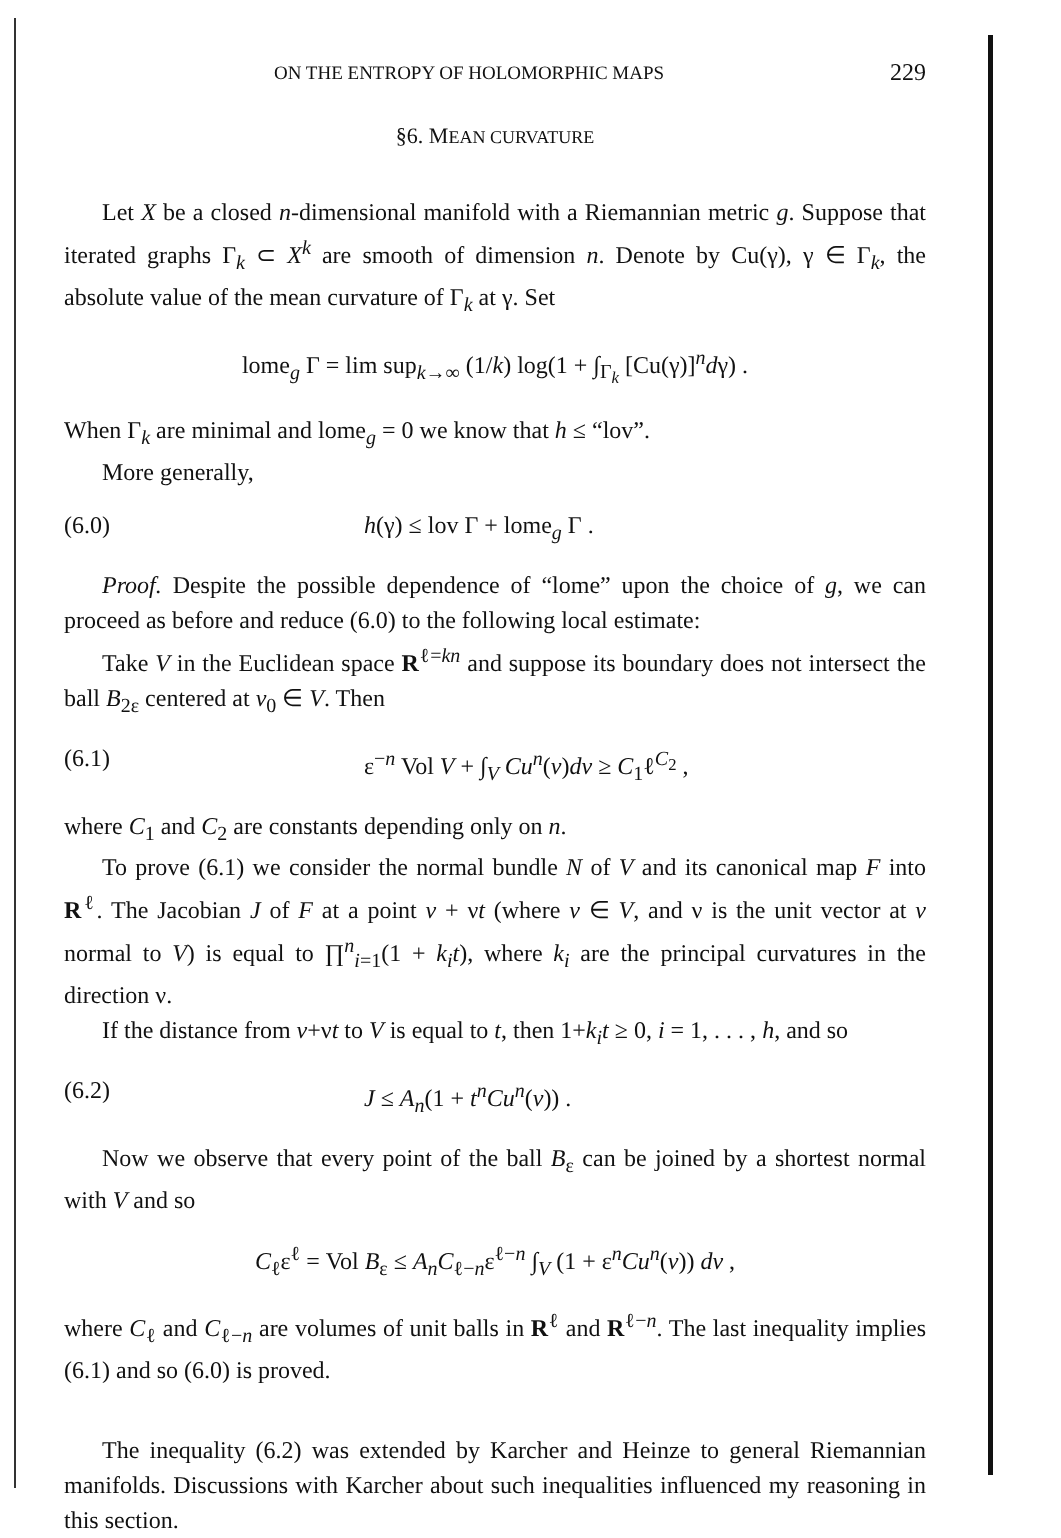ON THE ENTROPY OF HOLOMORPHIC MAPS 229
§6. MEAN CURVATURE
Let X be a closed n-dimensional manifold with a Riemannian metric g. Suppose that iterated graphs Γ<sub>k</sub> ⊂ X<sup>k</sup> are smooth of dimension n. Denote by Cu(γ), γ ∈ Γ<sub>k</sub>, the absolute value of the mean curvature of Γ<sub>k</sub> at γ. Set
lome<sub>g</sub> Γ = lim sup<sub>k→∞</sub> (1/k) log(1 + ∫<sub>Γ<sub>k</sub></sub> [Cu(γ)]<sup>n</sup>dγ) .
When Γ<sub>k</sub> are minimal and lome<sub>g</sub> = 0 we know that h ≤ “lov”.
More generally,
(6.0) h(γ) ≤ lov Γ + lome<sub>g</sub> Γ .
Proof. Despite the possible dependence of “lome” upon the choice of g, we can proceed as before and reduce (6.0) to the following local estimate:
Take V in the Euclidean space R<sup>ℓ=kn</sup> and suppose its boundary does not intersect the ball B<sub>2ε</sub> centered at v<sub>0</sub> ∈ V. Then
(6.1) ε<sup>−n</sup> Vol V + ∫<sub>V</sub> Cu<sup>n</sup>(v)dv ≥ C<sub>1</sub>ℓ<sup>C<sub>2</sub></sup> ,
where C<sub>1</sub> and C<sub>2</sub> are constants depending only on n.
To prove (6.1) we consider the normal bundle N of V and its canonical map F into R<sup>ℓ</sup>. The Jacobian J of F at a point v + νt (where v ∈ V, and ν is the unit vector at v normal to V) is equal to ∏<sup>n</sup><sub>i=1</sub>(1 + k<sub>i</sub>t), where k<sub>i</sub> are the principal curvatures in the direction ν.
If the distance from v+νt to V is equal to t, then 1+k<sub>i</sub>t ≥ 0, i = 1, . . . , h, and so
(6.2) J ≤ A<sub>n</sub>(1 + t<sup>n</sup>Cu<sup>n</sup>(v)) .
Now we observe that every point of the ball B<sub>ε</sub> can be joined by a shortest normal with V and so
C<sub>ℓ</sub>ε<sup>ℓ</sup> = Vol B<sub>ε</sub> ≤ A<sub>n</sub>C<sub>ℓ−n</sub>ε<sup>ℓ−n</sup> ∫<sub>V</sub> (1 + ε<sup>n</sup>Cu<sup>n</sup>(v)) dv ,
where C<sub>ℓ</sub> and C<sub>ℓ−n</sub> are volumes of unit balls in R<sup>ℓ</sup> and R<sup>ℓ−n</sup>. The last inequality implies (6.1) and so (6.0) is proved.
The inequality (6.2) was extended by Karcher and Heinze to general Riemannian manifolds. Discussions with Karcher about such inequalities influenced my reasoning in this section.